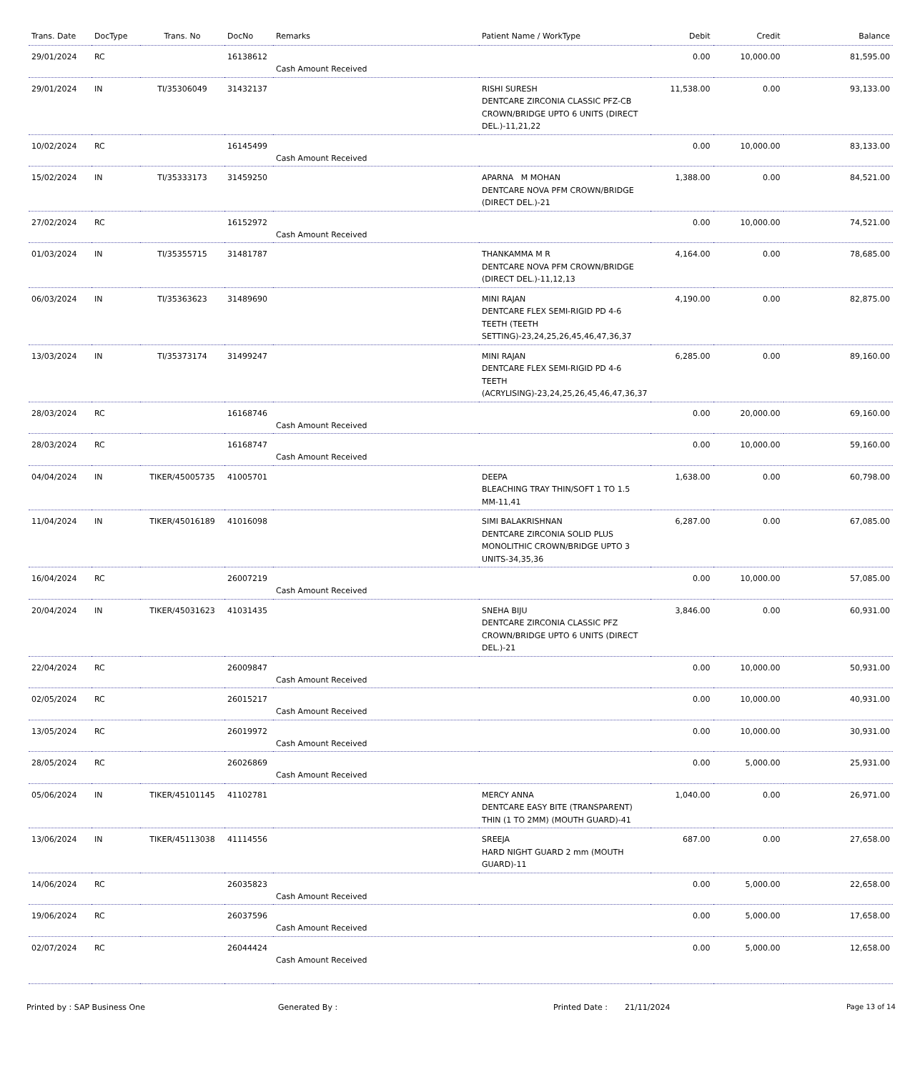| Trans. Date | DocType | Trans. No | DocNo | Remarks | Patient Name / WorkType | Debit | Credit | Balance |
| --- | --- | --- | --- | --- | --- | --- | --- | --- |
| 29/01/2024 | RC | | 16138612 | Cash Amount Received | | 0.00 | 10,000.00 | 81,595.00 |
| 29/01/2024 | IN | TI/35306049 | 31432137 | | RISHI SURESH DENTCARE ZIRCONIA CLASSIC PFZ-CB CROWN/BRIDGE UPTO 6 UNITS (DIRECT DEL.)-11,21,22 | 11,538.00 | 0.00 | 93,133.00 |
| 10/02/2024 | RC | | 16145499 | Cash Amount Received | | 0.00 | 10,000.00 | 83,133.00 |
| 15/02/2024 | IN | TI/35333173 | 31459250 | | APARNA M MOHAN DENTCARE NOVA PFM CROWN/BRIDGE (DIRECT DEL.)-21 | 1,388.00 | 0.00 | 84,521.00 |
| 27/02/2024 | RC | | 16152972 | Cash Amount Received | | 0.00 | 10,000.00 | 74,521.00 |
| 01/03/2024 | IN | TI/35355715 | 31481787 | | THANKAMMA M R DENTCARE NOVA PFM CROWN/BRIDGE (DIRECT DEL.)-11,12,13 | 4,164.00 | 0.00 | 78,685.00 |
| 06/03/2024 | IN | TI/35363623 | 31489690 | | MINI RAJAN DENTCARE FLEX SEMI-RIGID PD 4-6 TEETH (TEETH SETTING)-23,24,25,26,45,46,47,36,37 | 4,190.00 | 0.00 | 82,875.00 |
| 13/03/2024 | IN | TI/35373174 | 31499247 | | MINI RAJAN DENTCARE FLEX SEMI-RIGID PD 4-6 TEETH (ACRYLISING)-23,24,25,26,45,46,47,36,37 | 6,285.00 | 0.00 | 89,160.00 |
| 28/03/2024 | RC | | 16168746 | Cash Amount Received | | 0.00 | 20,000.00 | 69,160.00 |
| 28/03/2024 | RC | | 16168747 | Cash Amount Received | | 0.00 | 10,000.00 | 59,160.00 |
| 04/04/2024 | IN | TIKER/45005735 | 41005701 | | DEEPA BLEACHING TRAY THIN/SOFT 1 TO 1.5 MM-11,41 | 1,638.00 | 0.00 | 60,798.00 |
| 11/04/2024 | IN | TIKER/45016189 | 41016098 | | SIMI BALAKRISHNAN DENTCARE ZIRCONIA SOLID PLUS MONOLITHIC CROWN/BRIDGE UPTO 3 UNITS-34,35,36 | 6,287.00 | 0.00 | 67,085.00 |
| 16/04/2024 | RC | | 26007219 | Cash Amount Received | | 0.00 | 10,000.00 | 57,085.00 |
| 20/04/2024 | IN | TIKER/45031623 | 41031435 | | SNEHA BIJU DENTCARE ZIRCONIA CLASSIC PFZ CROWN/BRIDGE UPTO 6 UNITS (DIRECT DEL.)-21 | 3,846.00 | 0.00 | 60,931.00 |
| 22/04/2024 | RC | | 26009847 | Cash Amount Received | | 0.00 | 10,000.00 | 50,931.00 |
| 02/05/2024 | RC | | 26015217 | Cash Amount Received | | 0.00 | 10,000.00 | 40,931.00 |
| 13/05/2024 | RC | | 26019972 | Cash Amount Received | | 0.00 | 10,000.00 | 30,931.00 |
| 28/05/2024 | RC | | 26026869 | Cash Amount Received | | 0.00 | 5,000.00 | 25,931.00 |
| 05/06/2024 | IN | TIKER/45101145 | 41102781 | | MERCY ANNA DENTCARE EASY BITE (TRANSPARENT) THIN (1 TO 2MM) (MOUTH GUARD)-41 | 1,040.00 | 0.00 | 26,971.00 |
| 13/06/2024 | IN | TIKER/45113038 | 41114556 | | SREEJA HARD NIGHT GUARD 2 mm (MOUTH GUARD)-11 | 687.00 | 0.00 | 27,658.00 |
| 14/06/2024 | RC | | 26035823 | Cash Amount Received | | 0.00 | 5,000.00 | 22,658.00 |
| 19/06/2024 | RC | | 26037596 | Cash Amount Received | | 0.00 | 5,000.00 | 17,658.00 |
| 02/07/2024 | RC | | 26044424 | Cash Amount Received | | 0.00 | 5,000.00 | 12,658.00 |
Printed by : SAP Business One Generated By : Printed Date : 21/11/2024 Page 13 of 14